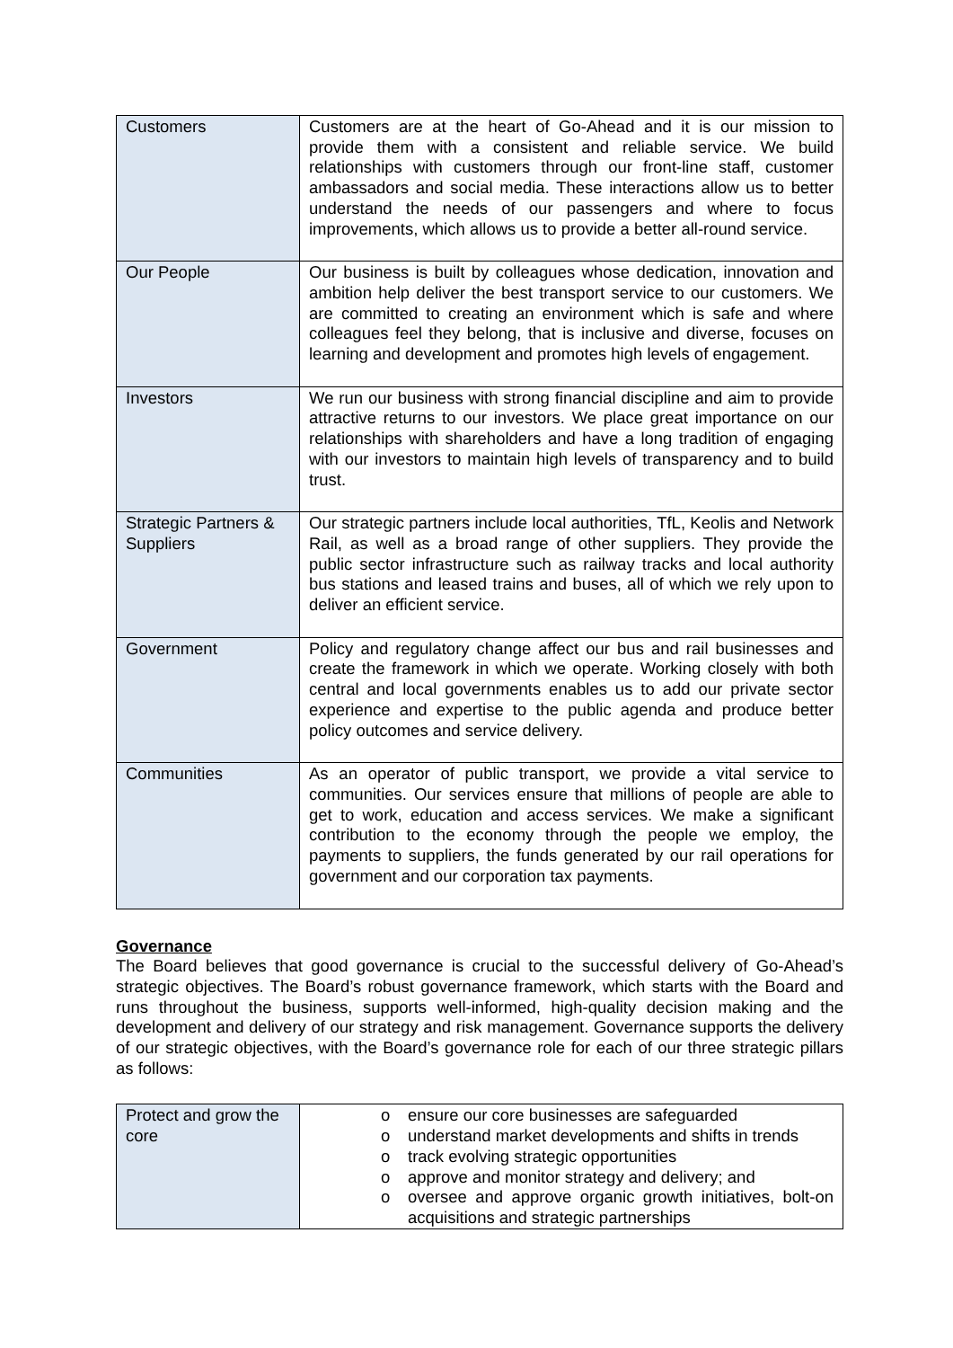| Customers | Customers are at the heart of Go-Ahead and it is our mission to provide them with a consistent and reliable service. We build relationships with customers through our front-line staff, customer ambassadors and social media. These interactions allow us to better understand the needs of our passengers and where to focus improvements, which allows us to provide a better all-round service. |
| Our People | Our business is built by colleagues whose dedication, innovation and ambition help deliver the best transport service to our customers. We are committed to creating an environment which is safe and where colleagues feel they belong, that is inclusive and diverse, focuses on learning and development and promotes high levels of engagement. |
| Investors | We run our business with strong financial discipline and aim to provide attractive returns to our investors. We place great importance on our relationships with shareholders and have a long tradition of engaging with our investors to maintain high levels of transparency and to build trust. |
| Strategic Partners & Suppliers | Our strategic partners include local authorities, TfL, Keolis and Network Rail, as well as a broad range of other suppliers. They provide the public sector infrastructure such as railway tracks and local authority bus stations and leased trains and buses, all of which we rely upon to deliver an efficient service. |
| Government | Policy and regulatory change affect our bus and rail businesses and create the framework in which we operate. Working closely with both central and local governments enables us to add our private sector experience and expertise to the public agenda and produce better policy outcomes and service delivery. |
| Communities | As an operator of public transport, we provide a vital service to communities. Our services ensure that millions of people are able to get to work, education and access services. We make a significant contribution to the economy through the people we employ, the payments to suppliers, the funds generated by our rail operations for government and our corporation tax payments. |
Governance
The Board believes that good governance is crucial to the successful delivery of Go-Ahead’s strategic objectives. The Board’s robust governance framework, which starts with the Board and runs throughout the business, supports well-informed, high-quality decision making and the development and delivery of our strategy and risk management. Governance supports the delivery of our strategic objectives, with the Board’s governance role for each of our three strategic pillars as follows:
| Protect and grow the core | o ensure our core businesses are safeguarded o understand market developments and shifts in trends o track evolving strategic opportunities o approve and monitor strategy and delivery; and o oversee and approve organic growth initiatives, bolt-on acquisitions and strategic partnerships |